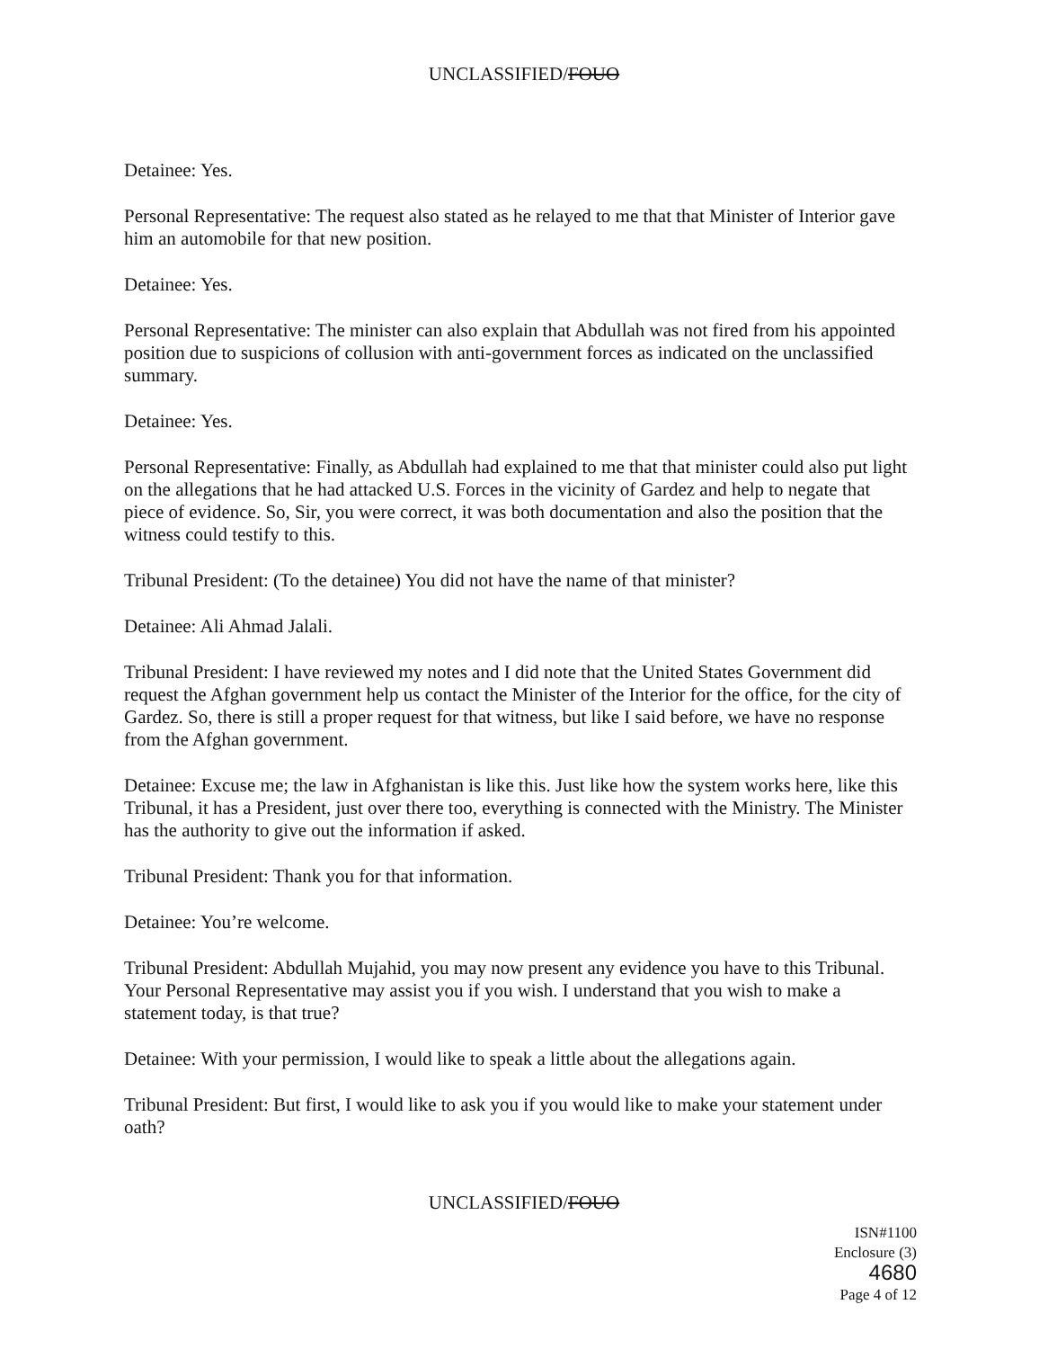UNCLASSIFIED/FOUO
Detainee: Yes.
Personal Representative: The request also stated as he relayed to me that that Minister of Interior gave him an automobile for that new position.
Detainee: Yes.
Personal Representative: The minister can also explain that Abdullah was not fired from his appointed position due to suspicions of collusion with anti-government forces as indicated on the unclassified summary.
Detainee: Yes.
Personal Representative: Finally, as Abdullah had explained to me that that minister could also put light on the allegations that he had attacked U.S. Forces in the vicinity of Gardez and help to negate that piece of evidence. So, Sir, you were correct, it was both documentation and also the position that the witness could testify to this.
Tribunal President: (To the detainee) You did not have the name of that minister?
Detainee: Ali Ahmad Jalali.
Tribunal President: I have reviewed my notes and I did note that the United States Government did request the Afghan government help us contact the Minister of the Interior for the office, for the city of Gardez. So, there is still a proper request for that witness, but like I said before, we have no response from the Afghan government.
Detainee: Excuse me; the law in Afghanistan is like this. Just like how the system works here, like this Tribunal, it has a President, just over there too, everything is connected with the Ministry. The Minister has the authority to give out the information if asked.
Tribunal President: Thank you for that information.
Detainee: You’re welcome.
Tribunal President: Abdullah Mujahid, you may now present any evidence you have to this Tribunal. Your Personal Representative may assist you if you wish. I understand that you wish to make a statement today, is that true?
Detainee: With your permission, I would like to speak a little about the allegations again.
Tribunal President: But first, I would like to ask you if you would like to make your statement under oath?
UNCLASSIFIED/FOUO
ISN#1100
Enclosure (3) 4680
Page 4 of 12